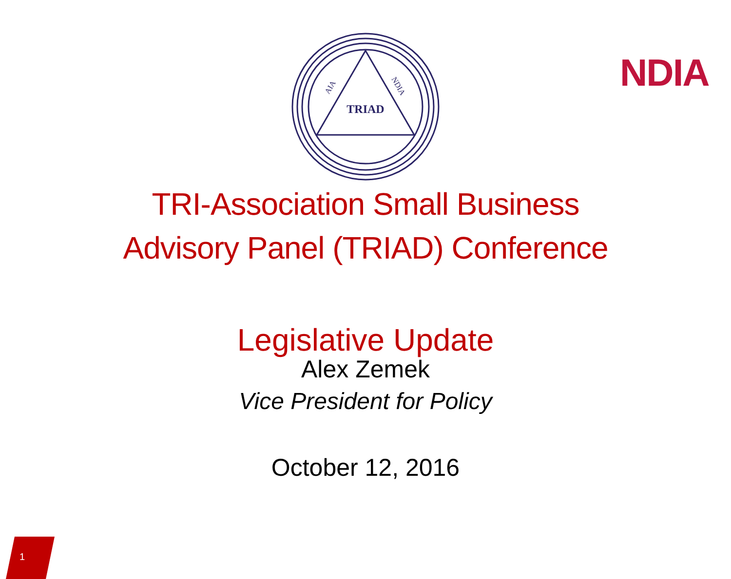NDIA
TRIAD
AIA
NDIA
TRI-Association Small Business
Advisory Panel (TRIAD) Conference
Legislative Update
Alex Zemek
Vice President for Policy
October 12, 2016
1